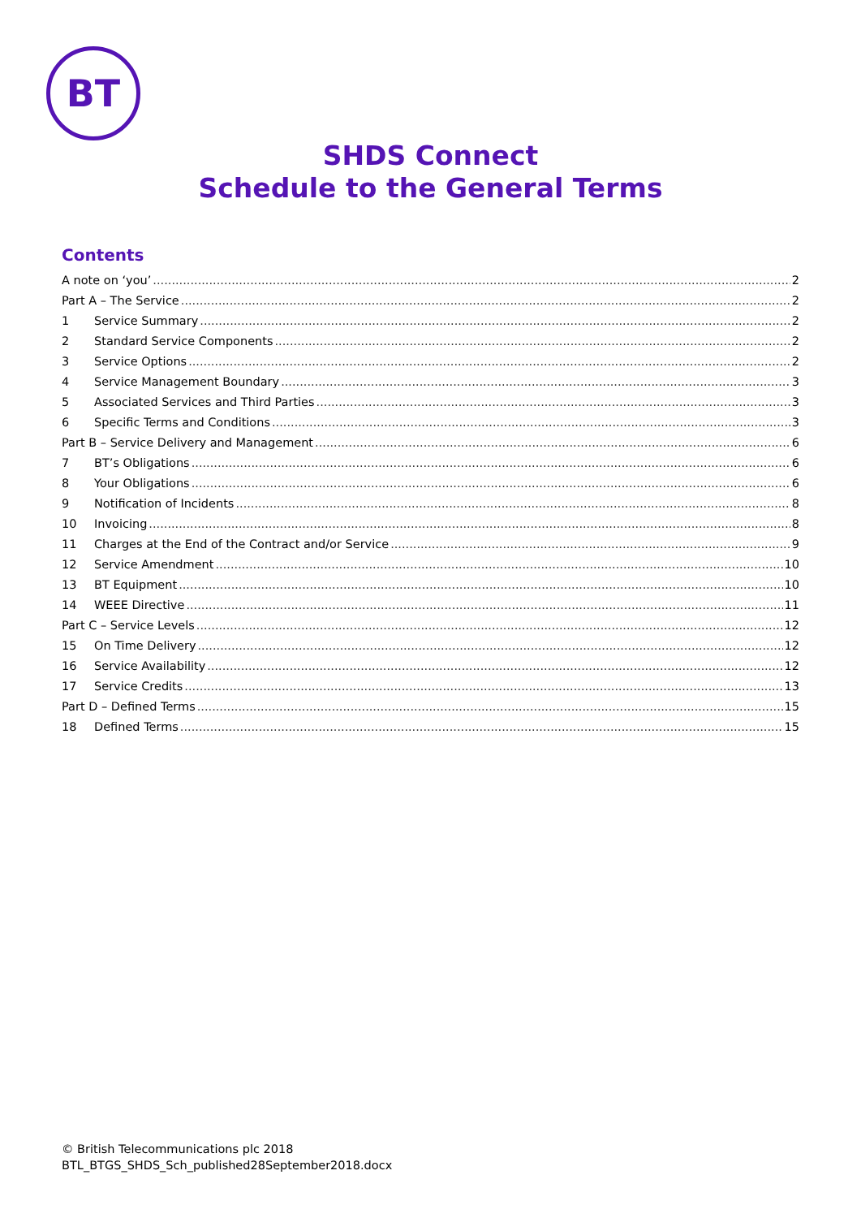BT
SHDS Connect
Schedule to the General Terms
Contents
A note on ‘you’ 2
Part A – The Service 2
1 Service Summary 2
2 Standard Service Components 2
3 Service Options 2
4 Service Management Boundary 3
5 Associated Services and Third Parties 3
6 Specific Terms and Conditions 3
Part B – Service Delivery and Management 6
7 BT’s Obligations 6
8 Your Obligations 6
9 Notification of Incidents 8
10 Invoicing 8
11 Charges at the End of the Contract and/or Service 9
12 Service Amendment 10
13 BT Equipment 10
14 WEEE Directive 11
Part C – Service Levels 12
15 On Time Delivery 12
16 Service Availability 12
17 Service Credits 13
Part D – Defined Terms 15
18 Defined Terms 15
© British Telecommunications plc 2018
BTL_BTGS_SHDS_Sch_published28September2018.docx